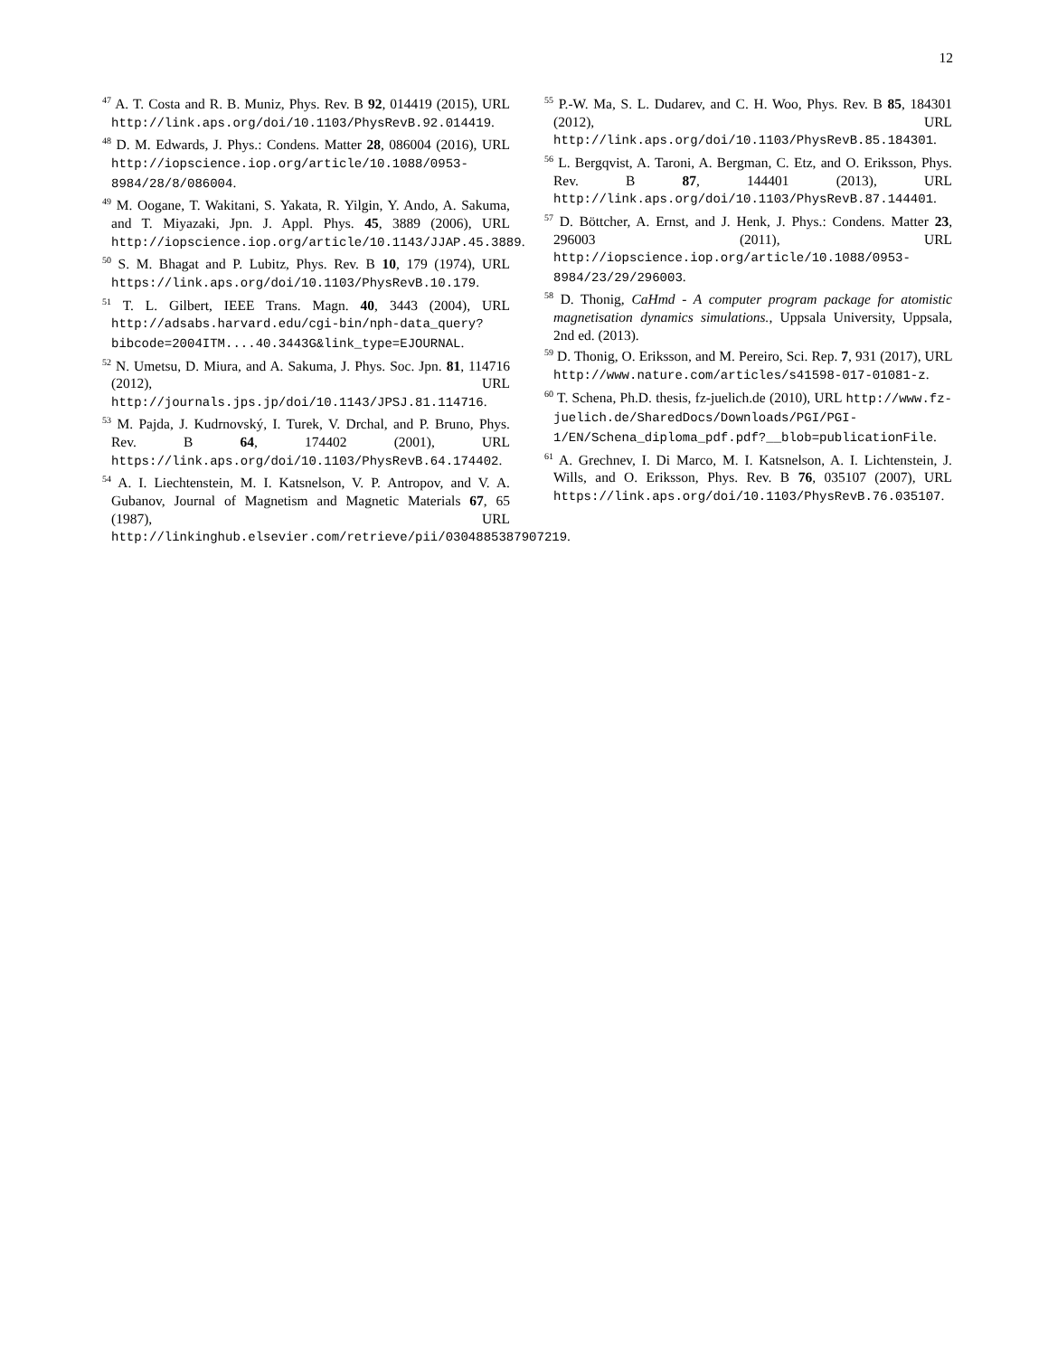12
<sup>47</sup> A. T. Costa and R. B. Muniz, Phys. Rev. B 92, 014419 (2015), URL http://link.aps.org/doi/10.1103/PhysRevB.92.014419.
<sup>48</sup> D. M. Edwards, J. Phys.: Condens. Matter 28, 086004 (2016), URL http://iopscience.iop.org/article/10.1088/0953-8984/28/8/086004.
<sup>49</sup> M. Oogane, T. Wakitani, S. Yakata, R. Yilgin, Y. Ando, A. Sakuma, and T. Miyazaki, Jpn. J. Appl. Phys. 45, 3889 (2006), URL http://iopscience.iop.org/article/10.1143/JJAP.45.3889.
<sup>50</sup> S. M. Bhagat and P. Lubitz, Phys. Rev. B 10, 179 (1974), URL https://link.aps.org/doi/10.1103/PhysRevB.10.179.
<sup>51</sup> T. L. Gilbert, IEEE Trans. Magn. 40, 3443 (2004), URL http://adsabs.harvard.edu/cgi-bin/nph-data_query?bibcode=2004ITM....40.3443G&link_type=EJOURNAL.
<sup>52</sup> N. Umetsu, D. Miura, and A. Sakuma, J. Phys. Soc. Jpn. 81, 114716 (2012), URL http://journals.jps.jp/doi/10.1143/JPSJ.81.114716.
<sup>53</sup> M. Pajda, J. Kudrnovský, I. Turek, V. Drchal, and P. Bruno, Phys. Rev. B 64, 174402 (2001), URL https://link.aps.org/doi/10.1103/PhysRevB.64.174402.
<sup>54</sup> A. I. Liechtenstein, M. I. Katsnelson, V. P. Antropov, and V. A. Gubanov, Journal of Magnetism and Magnetic Materials 67, 65 (1987), URL http://linkinghub.elsevier.com/retrieve/pii/0304885387907219.
<sup>55</sup> P.-W. Ma, S. L. Dudarev, and C. H. Woo, Phys. Rev. B 85, 184301 (2012), URL http://link.aps.org/doi/10.1103/PhysRevB.85.184301.
<sup>56</sup> L. Bergqvist, A. Taroni, A. Bergman, C. Etz, and O. Eriksson, Phys. Rev. B 87, 144401 (2013), URL http://link.aps.org/doi/10.1103/PhysRevB.87.144401.
<sup>57</sup> D. Böttcher, A. Ernst, and J. Henk, J. Phys.: Condens. Matter 23, 296003 (2011), URL http://iopscience.iop.org/article/10.1088/0953-8984/23/29/296003.
<sup>58</sup> D. Thonig, CaHmd - A computer program package for atomistic magnetisation dynamics simulations., Uppsala University, Uppsala, 2nd ed. (2013).
<sup>59</sup> D. Thonig, O. Eriksson, and M. Pereiro, Sci. Rep. 7, 931 (2017), URL http://www.nature.com/articles/s41598-017-01081-z.
<sup>60</sup> T. Schena, Ph.D. thesis, fz-juelich.de (2010), URL http://www.fz-juelich.de/SharedDocs/Downloads/PGI/PGI-1/EN/Schena_diploma_pdf.pdf?__blob=publicationFile.
<sup>61</sup> A. Grechnev, I. Di Marco, M. I. Katsnelson, A. I. Lichtenstein, J. Wills, and O. Eriksson, Phys. Rev. B 76, 035107 (2007), URL https://link.aps.org/doi/10.1103/PhysRevB.76.035107.